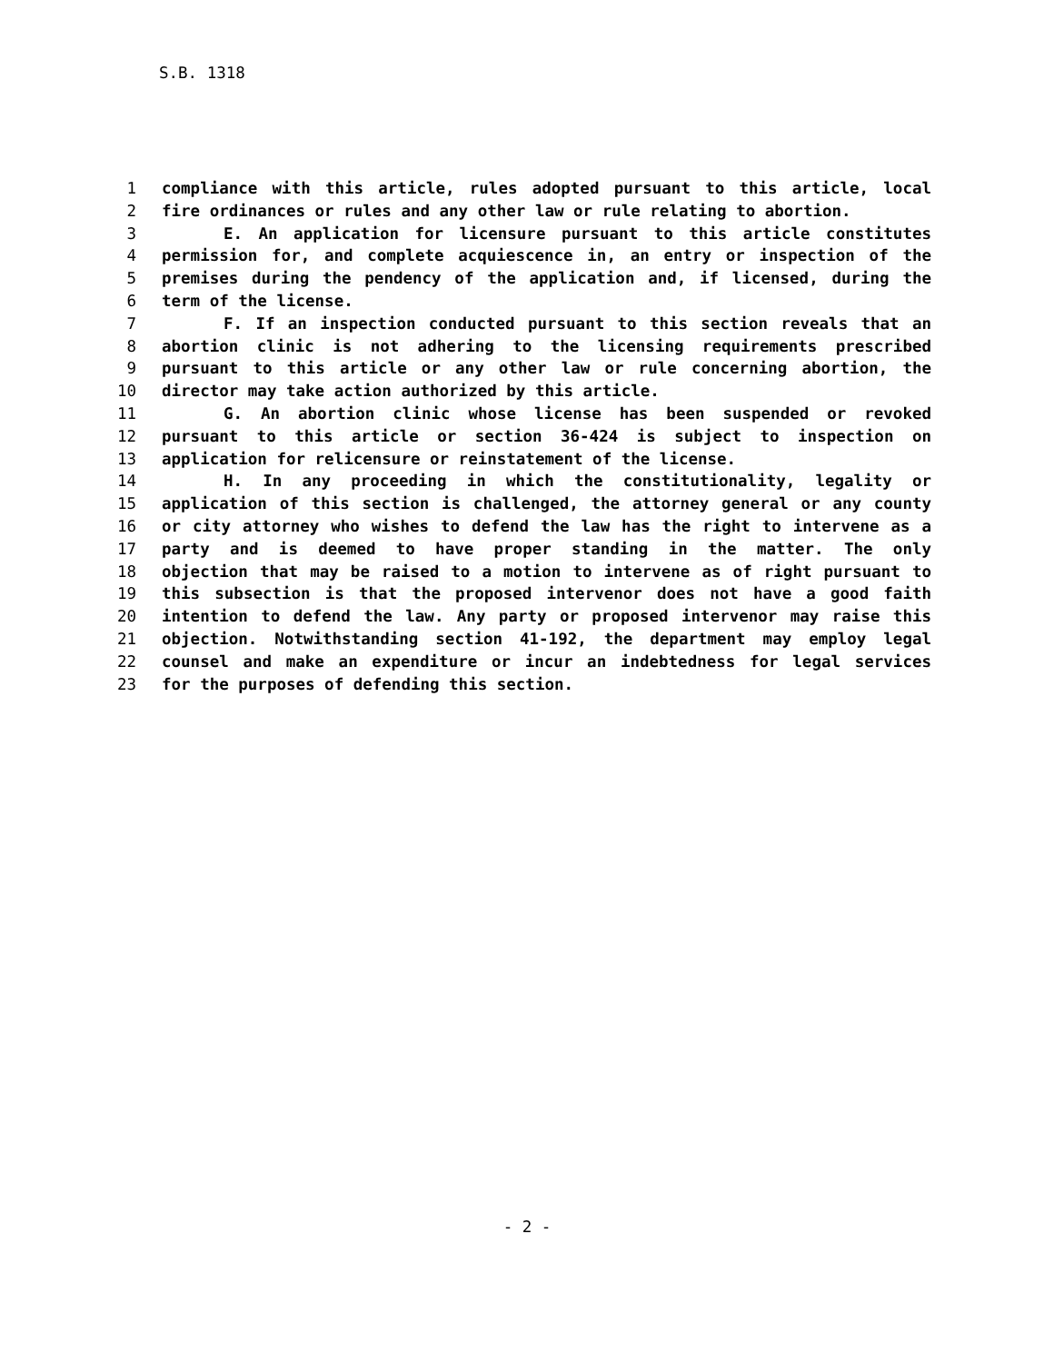S.B. 1318
1 compliance with this article, rules adopted pursuant to this article, local
2 fire ordinances or rules and any other law or rule relating to abortion.
3 E. An application for licensure pursuant to this article constitutes
4 permission for, and complete acquiescence in, an entry or inspection of the
5 premises during the pendency of the application and, if licensed, during the
6 term of the license.
7 F. If an inspection conducted pursuant to this section reveals that an
8 abortion clinic is not adhering to the licensing requirements prescribed
9 pursuant to this article or any other law or rule concerning abortion, the
10 director may take action authorized by this article.
11 G. An abortion clinic whose license has been suspended or revoked
12 pursuant to this article or section 36-424 is subject to inspection on
13 application for relicensure or reinstatement of the license.
14 H. In any proceeding in which the constitutionality, legality or
15 application of this section is challenged, the attorney general or any county
16 or city attorney who wishes to defend the law has the right to intervene as a
17 party and is deemed to have proper standing in the matter. The only
18 objection that may be raised to a motion to intervene as of right pursuant to
19 this subsection is that the proposed intervenor does not have a good faith
20 intention to defend the law. Any party or proposed intervenor may raise this
21 objection. Notwithstanding section 41-192, the department may employ legal
22 counsel and make an expenditure or incur an indebtedness for legal services
23 for the purposes of defending this section.
- 2 -